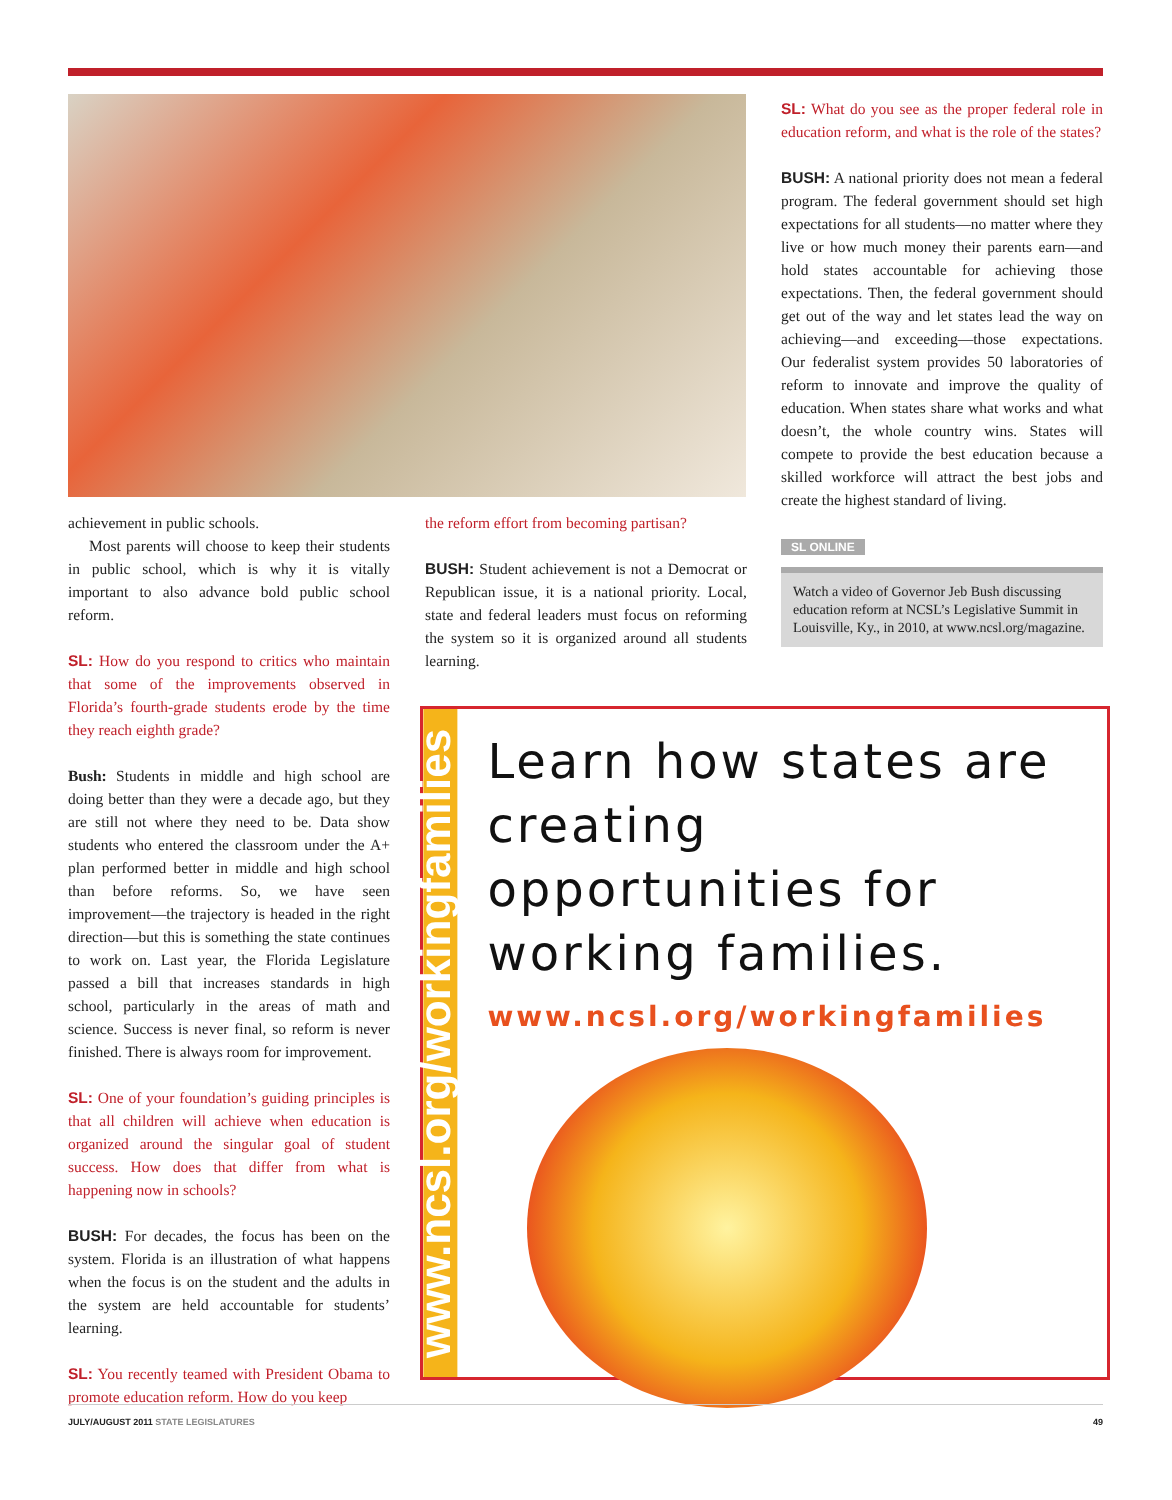achievement in public schools.
Most parents will choose to keep their students in public school, which is why it is vitally important to also advance bold public school reform.
SL: How do you respond to critics who maintain that some of the improvements observed in Florida’s fourth-grade students erode by the time they reach eighth grade?
Bush: Students in middle and high school are doing better than they were a decade ago, but they are still not where they need to be. Data show students who entered the classroom under the A+ plan performed better in middle and high school than before reforms. So, we have seen improvement—the trajectory is headed in the right direction—but this is something the state continues to work on. Last year, the Florida Legislature passed a bill that increases standards in high school, particularly in the areas of math and science. Success is never final, so reform is never finished. There is always room for improvement.
SL: One of your foundation’s guiding principles is that all children will achieve when education is organized around the singular goal of student success. How does that differ from what is happening now in schools?
BUSH: For decades, the focus has been on the system. Florida is an illustration of what happens when the focus is on the student and the adults in the system are held accountable for students’ learning.
SL: You recently teamed with President Obama to promote education reform. How do you keep
the reform effort from becoming partisan?
BUSH: Student achievement is not a Democrat or Republican issue, it is a national priority. Local, state and federal leaders must focus on reforming the system so it is organized around all students learning.
SL: What do you see as the proper federal role in education reform, and what is the role of the states?
BUSH: A national priority does not mean a federal program. The federal government should set high expectations for all students—no matter where they live or how much money their parents earn—and hold states accountable for achieving those expectations. Then, the federal government should get out of the way and let states lead the way on achieving—and exceeding—those expectations. Our federalist system provides 50 laboratories of reform to innovate and improve the quality of education. When states share what works and what doesn’t, the whole country wins. States will compete to provide the best education because a skilled workforce will attract the best jobs and create the highest standard of living.
SL ONLINE
Watch a video of Governor Jeb Bush discussing education reform at NCSL’s Legislative Summit in Louisville, Ky., in 2010, at www.ncsl.org/magazine.
www.ncsl.org/workingfamilies
Learn how states are creating opportunities for working families.
www.ncsl.org/workingfamilies
JULY/AUGUST 2011 STATE LEGISLATURES 49